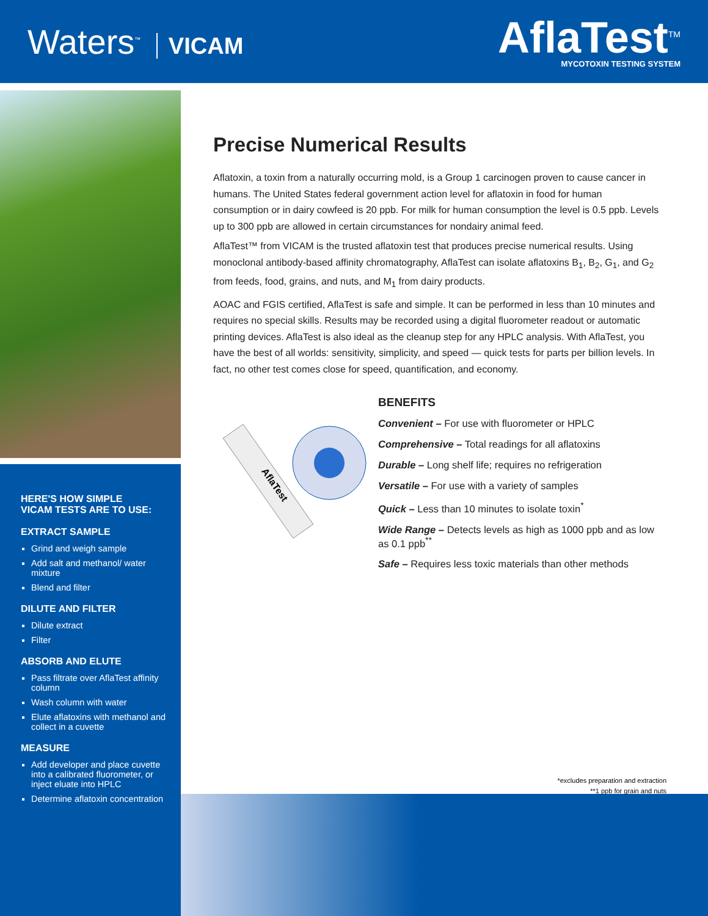Waters<sup>™</sup> VICAM
AflaTest<sup>TM</sup>
MYCOTOXIN TESTING SYSTEM
HERE'S HOW SIMPLE
VICAM TESTS ARE TO USE:
EXTRACT SAMPLE
Grind and weigh sample
Add salt and methanol/ water mixture
Blend and filter
DILUTE AND FILTER
Dilute extract
Filter
ABSORB AND ELUTE
Pass filtrate over AflaTest affinity column
Wash column with water
Elute aflatoxins with methanol and collect in a cuvette
MEASURE
Add developer and place cuvette into a calibrated fluorometer, or inject eluate into HPLC
Determine aflatoxin concentration
Precise Numerical Results
Aflatoxin, a toxin from a naturally occurring mold, is a Group 1 carcinogen proven to cause cancer in humans. The United States federal government action level for aflatoxin in food for human consumption or in dairy cowfeed is 20 ppb. For milk for human consumption the level is 0.5 ppb. Levels up to 300 ppb are allowed in certain circumstances for nondairy animal feed.
AflaTest™ from VICAM is the trusted aflatoxin test that produces precise numerical results. Using monoclonal antibody-based affinity chromatography, AflaTest can isolate aflatoxins B<sub>1</sub>, B<sub>2</sub>, G<sub>1</sub>, and G<sub>2</sub> from feeds, food, grains, and nuts, and M<sub>1</sub> from dairy products.
AOAC and FGIS certified, AflaTest is safe and simple. It can be performed in less than 10 minutes and requires no special skills. Results may be recorded using a digital fluorometer readout or automatic printing devices. AflaTest is also ideal as the cleanup step for any HPLC analysis. With AflaTest, you have the best of all worlds: sensitivity, simplicity, and speed — quick tests for parts per billion levels. In fact, no other test comes close for speed, quantification, and economy.
AflaTest
BENEFITS
Convenient – For use with fluorometer or HPLC
Comprehensive – Total readings for all aflatoxins
Durable – Long shelf life; requires no refrigeration
Versatile – For use with a variety of samples
Quick – Less than 10 minutes to isolate toxin<sup>*</sup>
Wide Range – Detects levels as high as 1000 ppb and as low as 0.1 ppb<sup>**</sup>
Safe – Requires less toxic materials than other methods
*excludes preparation and extraction
**1 ppb for grain and nuts